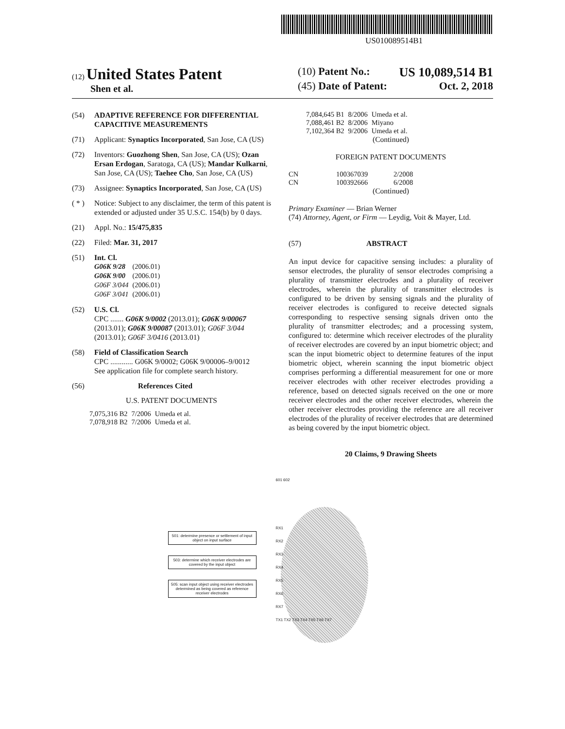US010089514B1
(12) United States Patent
Shen et al.
(10) Patent No.: US 10,089,514 B1
(45) Date of Patent: Oct. 2, 2018
(54) ADAPTIVE REFERENCE FOR DIFFERENTIAL CAPACITIVE MEASUREMENTS
(71) Applicant: Synaptics Incorporated, San Jose, CA (US)
(72) Inventors: Guozhong Shen, San Jose, CA (US); Ozan Ersan Erdogan, Saratoga, CA (US); Mandar Kulkarni, San Jose, CA (US); Taehee Cho, San Jose, CA (US)
(73) Assignee: Synaptics Incorporated, San Jose, CA (US)
( * ) Notice: Subject to any disclaimer, the term of this patent is extended or adjusted under 35 U.S.C. 154(b) by 0 days.
(21) Appl. No.: 15/475,835
(22) Filed: Mar. 31, 2017
(51) Int. Cl.
| G06K 9/28 | (2006.01) |
| G06K 9/00 | (2006.01) |
| G06F 3/044 | (2006.01) |
| G06F 3/041 | (2006.01) |
(52) U.S. Cl.
CPC ....... G06K 9/0002 (2013.01); G06K 9/00067 (2013.01); G06K 9/00087 (2013.01); G06F 3/044 (2013.01); G06F 3/0416 (2013.01)
(58) Field of Classification Search
CPC ............ G06K 9/0002; G06K 9/00006–9/0012
See application file for complete search history.
(56) References Cited
U.S. PATENT DOCUMENTS
| 7,075,316 B2 | 7/2006 | Umeda et al. |
| 7,078,918 B2 | 7/2006 | Umeda et al. |
| 7,084,645 B1 | 8/2006 | Umeda et al. |
| 7,088,461 B2 | 8/2006 | Miyano |
| 7,102,364 B2 | 9/2006 | Umeda et al. |
(Continued)
FOREIGN PATENT DOCUMENTS
| CN | 100367039 | 2/2008 |
| CN | 100392666 | 6/2008 |
(Continued)
Primary Examiner — Brian Werner
(74) Attorney, Agent, or Firm — Leydig, Voit & Mayer, Ltd.
(57) ABSTRACT
An input device for capacitive sensing includes: a plurality of sensor electrodes, the plurality of sensor electrodes comprising a plurality of transmitter electrodes and a plurality of receiver electrodes, wherein the plurality of transmitter electrodes is configured to be driven by sensing signals and the plurality of receiver electrodes is configured to receive detected signals corresponding to respective sensing signals driven onto the plurality of transmitter electrodes; and a processing system, configured to: determine which receiver electrodes of the plurality of receiver electrodes are covered by an input biometric object; and scan the input biometric object to determine features of the input biometric object, wherein scanning the input biometric object comprises performing a differential measurement for one or more receiver electrodes with other receiver electrodes providing a reference, based on detected signals received on the one or more receiver electrodes and the other receiver electrodes, wherein the other receiver electrodes providing the reference are all receiver electrodes of the plurality of receiver electrodes that are determined as being covered by the input biometric object.
20 Claims, 9 Drawing Sheets
501: determine presence or settlement of input object on input surface
503: determine which receiver electrodes are covered by the input object
505: scan input object using receiver electrodes determined as being covered as reference receiver electrodes
601 602
RX1
RX2
RX3
RX4
RX5
RX6
RX7
TX1 TX2 TX3 TX4 TX5 TX6 TX7